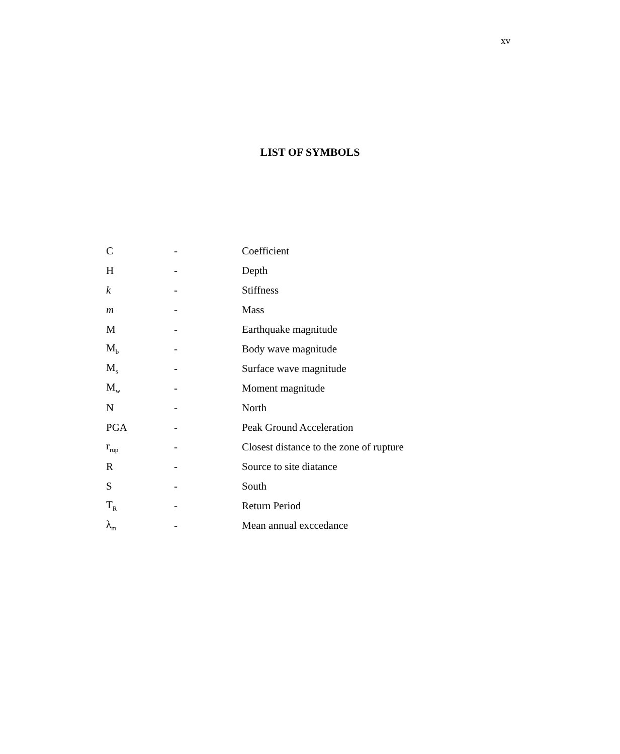xv
LIST OF SYMBOLS
| C | - | Coefficient |
| H | - | Depth |
| k | - | Stiffness |
| m | - | Mass |
| M | - | Earthquake magnitude |
| M<sub>b</sub> | - | Body wave magnitude |
| M<sub>s</sub> | - | Surface wave magnitude |
| M<sub>w</sub> | - | Moment magnitude |
| N | - | North |
| PGA | - | Peak Ground Acceleration |
| r<sub>rup</sub> | - | Closest distance to the zone of rupture |
| R | - | Source to site diatance |
| S | - | South |
| T<sub>R</sub> | - | Return Period |
| λ<sub>m</sub> | - | Mean annual exccedance |